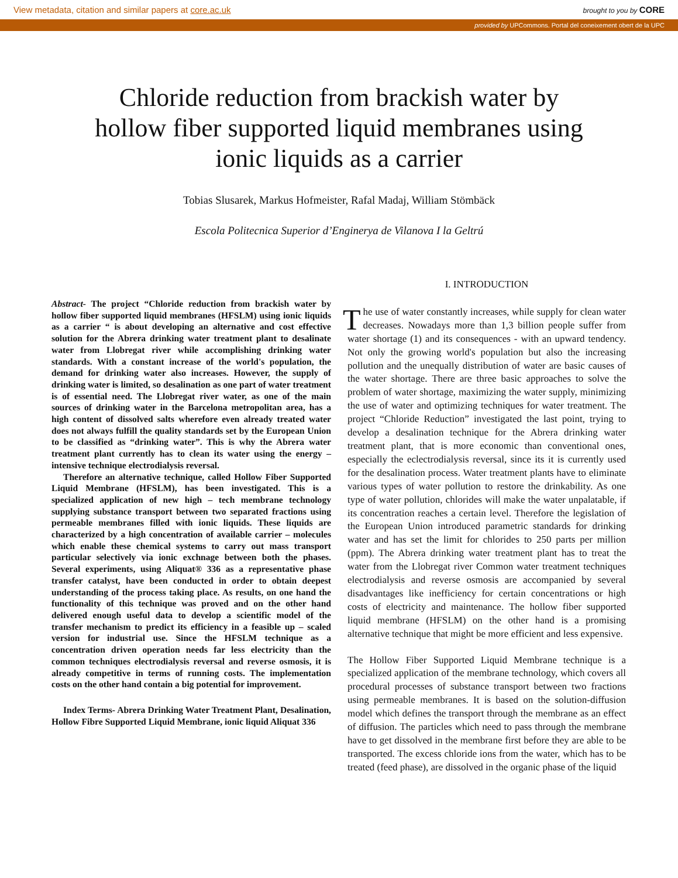View metadata, citation and similar papers at core.ac.uk brought to you by CORE
provided by UPCommons. Portal del coneixement obert de la UPC
Chloride reduction from brackish water by hollow fiber supported liquid membranes using ionic liquids as a carrier
Tobias Slusarek, Markus Hofmeister, Rafal Madaj, William Stömbäck
Escola Politecnica Superior d’Enginerya de Vilanova I la Geltrú
Abstract- The project “Chloride reduction from brackish water by hollow fiber supported liquid membranes (HFSLM) using ionic liquids as a carrier “ is about developing an alternative and cost effective solution for the Abrera drinking water treatment plant to desalinate water from Llobregat river while accomplishing drinking water standards. With a constant increase of the world's population, the demand for drinking water also increases. However, the supply of drinking water is limited, so desalination as one part of water treatment is of essential need. The Llobregat river water, as one of the main sources of drinking water in the Barcelona metropolitan area, has a high content of dissolved salts wherefore even already treated water does not always fulfill the quality standards set by the European Union to be classified as “drinking water”. This is why the Abrera water treatment plant currently has to clean its water using the energy – intensive technique electrodialysis reversal.
Therefore an alternative technique, called Hollow Fiber Supported Liquid Membrane (HFSLM), has been investigated. This is a specialized application of new high – tech membrane technology supplying substance transport between two separated fractions using permeable membranes filled with ionic liquids. These liquids are characterized by a high concentration of available carrier – molecules which enable these chemical systems to carry out mass transport particular selectively via ionic exchnage between both the phases. Several experiments, using Aliquat® 336 as a representative phase transfer catalyst, have been conducted in order to obtain deepest understanding of the process taking place. As results, on one hand the functionality of this technique was proved and on the other hand delivered enough useful data to develop a scientific model of the transfer mechanism to predict its efficiency in a feasible up – scaled version for industrial use. Since the HFSLM technique as a concentration driven operation needs far less electricity than the common techniques electrodialysis reversal and reverse osmosis, it is already competitive in terms of running costs. The implementation costs on the other hand contain a big potential for improvement.
Index Terms- Abrera Drinking Water Treatment Plant, Desalination, Hollow Fibre Supported Liquid Membrane, ionic liquid Aliquat 336
I. INTRODUCTION
The use of water constantly increases, while supply for clean water decreases. Nowadays more than 1,3 billion people suffer from water shortage (1) and its consequences - with an upward tendency. Not only the growing world's population but also the increasing pollution and the unequally distribution of water are basic causes of the water shortage. There are three basic approaches to solve the problem of water shortage, maximizing the water supply, minimizing the use of water and optimizing techniques for water treatment. The project “Chloride Reduction” investigated the last point, trying to develop a desalination technique for the Abrera drinking water treatment plant, that is more economic than conventional ones, especially the eclectrodialysis reversal, since its it is currently used for the desalination process. Water treatment plants have to eliminate various types of water pollution to restore the drinkability. As one type of water pollution, chlorides will make the water unpalatable, if its concentration reaches a certain level. Therefore the legislation of the European Union introduced parametric standards for drinking water and has set the limit for chlorides to 250 parts per million (ppm). The Abrera drinking water treatment plant has to treat the water from the Llobregat river Common water treatment techniques electrodialysis and reverse osmosis are accompanied by several disadvantages like inefficiency for certain concentrations or high costs of electricity and maintenance. The hollow fiber supported liquid membrane (HFSLM) on the other hand is a promising alternative technique that might be more efficient and less expensive.
The Hollow Fiber Supported Liquid Membrane technique is a specialized application of the membrane technology, which covers all procedural processes of substance transport between two fractions using permeable membranes. It is based on the solution-diffusion model which defines the transport through the membrane as an effect of diffusion. The particles which need to pass through the membrane have to get dissolved in the membrane first before they are able to be transported. The excess chloride ions from the water, which has to be treated (feed phase), are dissolved in the organic phase of the liquid